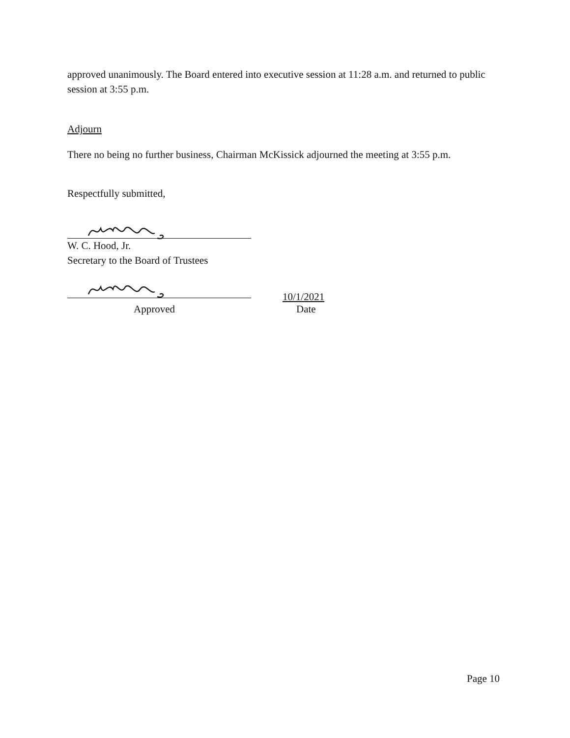approved unanimously. The Board entered into executive session at 11:28 a.m. and returned to public session at 3:55 p.m.
Adjourn
There no being no further business, Chairman McKissick adjourned the meeting at 3:55 p.m.
Respectfully submitted,
W. C. Hood, Jr.
Secretary to the Board of Trustees
10/1/2021
Approved Date
Page 10